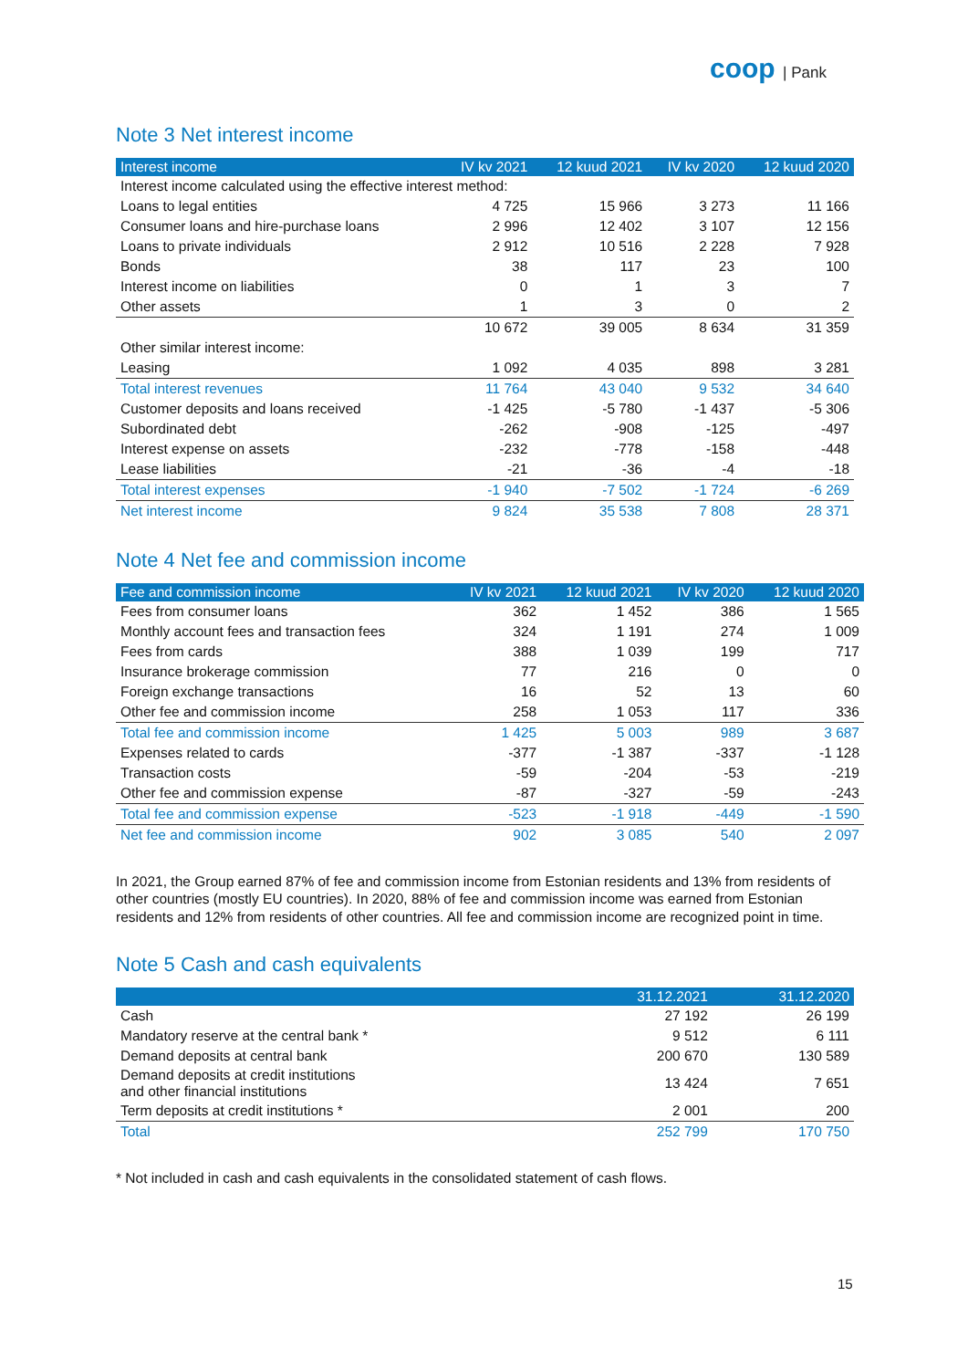coop | Pank
Note 3 Net interest income
| Interest income | IV kv 2021 | 12 kuud 2021 | IV kv 2020 | 12 kuud 2020 |
| --- | --- | --- | --- | --- |
| Interest income calculated using the effective interest method: | | | | |
| Loans to legal entities | 4 725 | 15 966 | 3 273 | 11 166 |
| Consumer loans and hire-purchase loans | 2 996 | 12 402 | 3 107 | 12 156 |
| Loans to private individuals | 2 912 | 10 516 | 2 228 | 7 928 |
| Bonds | 38 | 117 | 23 | 100 |
| Interest income on liabilities | 0 | 1 | 3 | 7 |
| Other assets | 1 | 3 | 0 | 2 |
| | 10 672 | 39 005 | 8 634 | 31 359 |
| Other similar interest income: | | | | |
| Leasing | 1 092 | 4 035 | 898 | 3 281 |
| Total interest revenues | 11 764 | 43 040 | 9 532 | 34 640 |
| Customer deposits and loans received | -1 425 | -5 780 | -1 437 | -5 306 |
| Subordinated debt | -262 | -908 | -125 | -497 |
| Interest expense on assets | -232 | -778 | -158 | -448 |
| Lease liabilities | -21 | -36 | -4 | -18 |
| Total interest expenses | -1 940 | -7 502 | -1 724 | -6 269 |
| Net interest income | 9 824 | 35 538 | 7 808 | 28 371 |
Note 4 Net fee and commission income
| Fee and commission income | IV kv 2021 | 12 kuud 2021 | IV kv 2020 | 12 kuud 2020 |
| --- | --- | --- | --- | --- |
| Fees from consumer loans | 362 | 1 452 | 386 | 1 565 |
| Monthly account fees and transaction fees | 324 | 1 191 | 274 | 1 009 |
| Fees from cards | 388 | 1 039 | 199 | 717 |
| Insurance brokerage commission | 77 | 216 | 0 | 0 |
| Foreign exchange transactions | 16 | 52 | 13 | 60 |
| Other fee and commission income | 258 | 1 053 | 117 | 336 |
| Total fee and commission income | 1 425 | 5 003 | 989 | 3 687 |
| Expenses related to cards | -377 | -1 387 | -337 | -1 128 |
| Transaction costs | -59 | -204 | -53 | -219 |
| Other fee and commission expense | -87 | -327 | -59 | -243 |
| Total fee and commission expense | -523 | -1 918 | -449 | -1 590 |
| Net fee and commission income | 902 | 3 085 | 540 | 2 097 |
In 2021, the Group earned 87% of fee and commission income from Estonian residents and 13% from residents of other countries (mostly EU countries). In 2020, 88% of fee and commission income was earned from Estonian residents and 12% from residents of other countries. All fee and commission income are recognized point in time.
Note 5 Cash and cash equivalents
| | 31.12.2021 | 31.12.2020 |
| --- | --- | --- |
| Cash | 27 192 | 26 199 |
| Mandatory reserve at the central bank * | 9 512 | 6 111 |
| Demand deposits at central bank | 200 670 | 130 589 |
| Demand deposits at credit institutions and other financial institutions | 13 424 | 7 651 |
| Term deposits at credit institutions * | 2 001 | 200 |
| Total | 252 799 | 170 750 |
* Not included in cash and cash equivalents in the consolidated statement of cash flows.
15